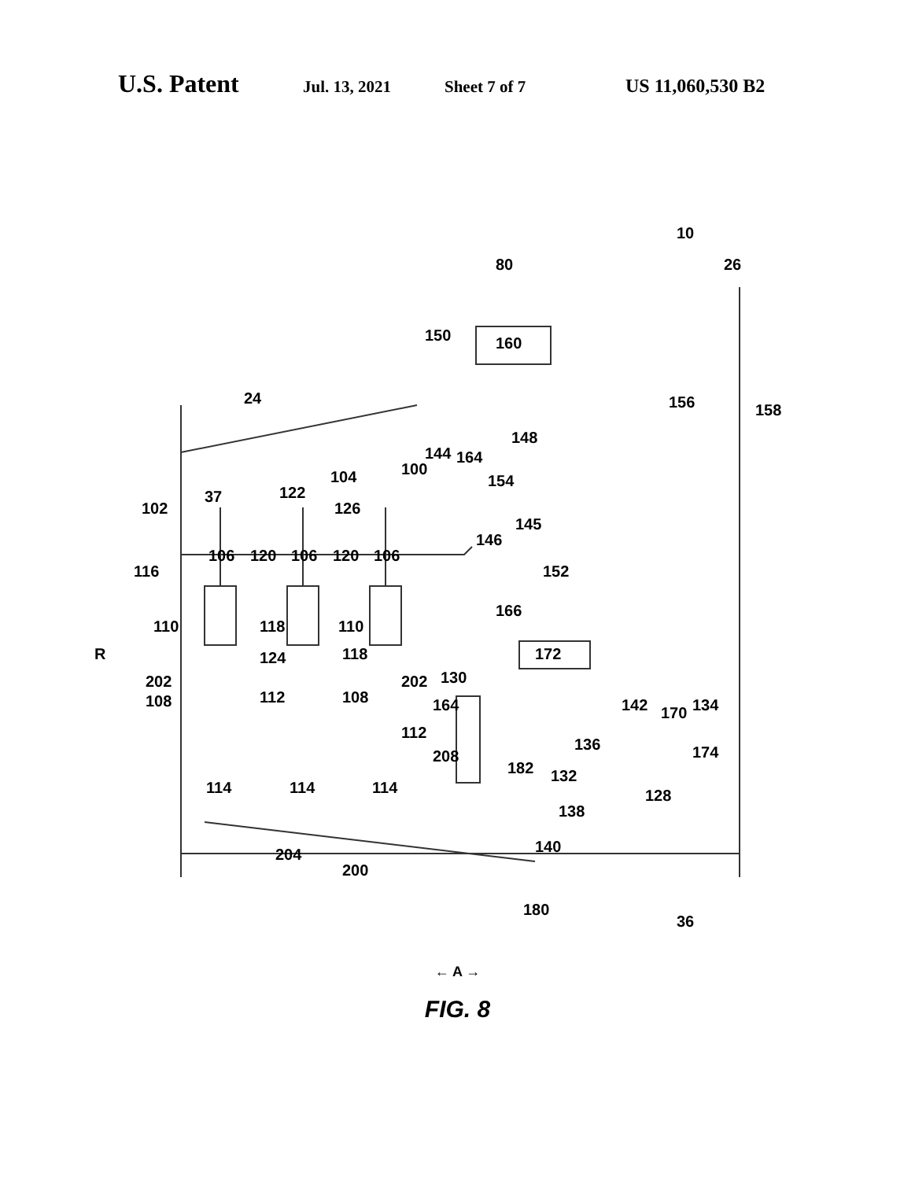U.S. Patent Jul. 13, 2021 Sheet 7 of 7 US 11,060,530 B2
10
80 26
150 160
24 156 158
148
144 164
100 104 154
122 37
102 126
145
106 120 106 120 106
146
152 116
166
110 118 110
R 124 118 172
202 202 130
108 112 108 164 170 134 142
112
136 174 208
182 132
128 114 114 114
138
140 204
200
180
36
← A →
FIG. 8